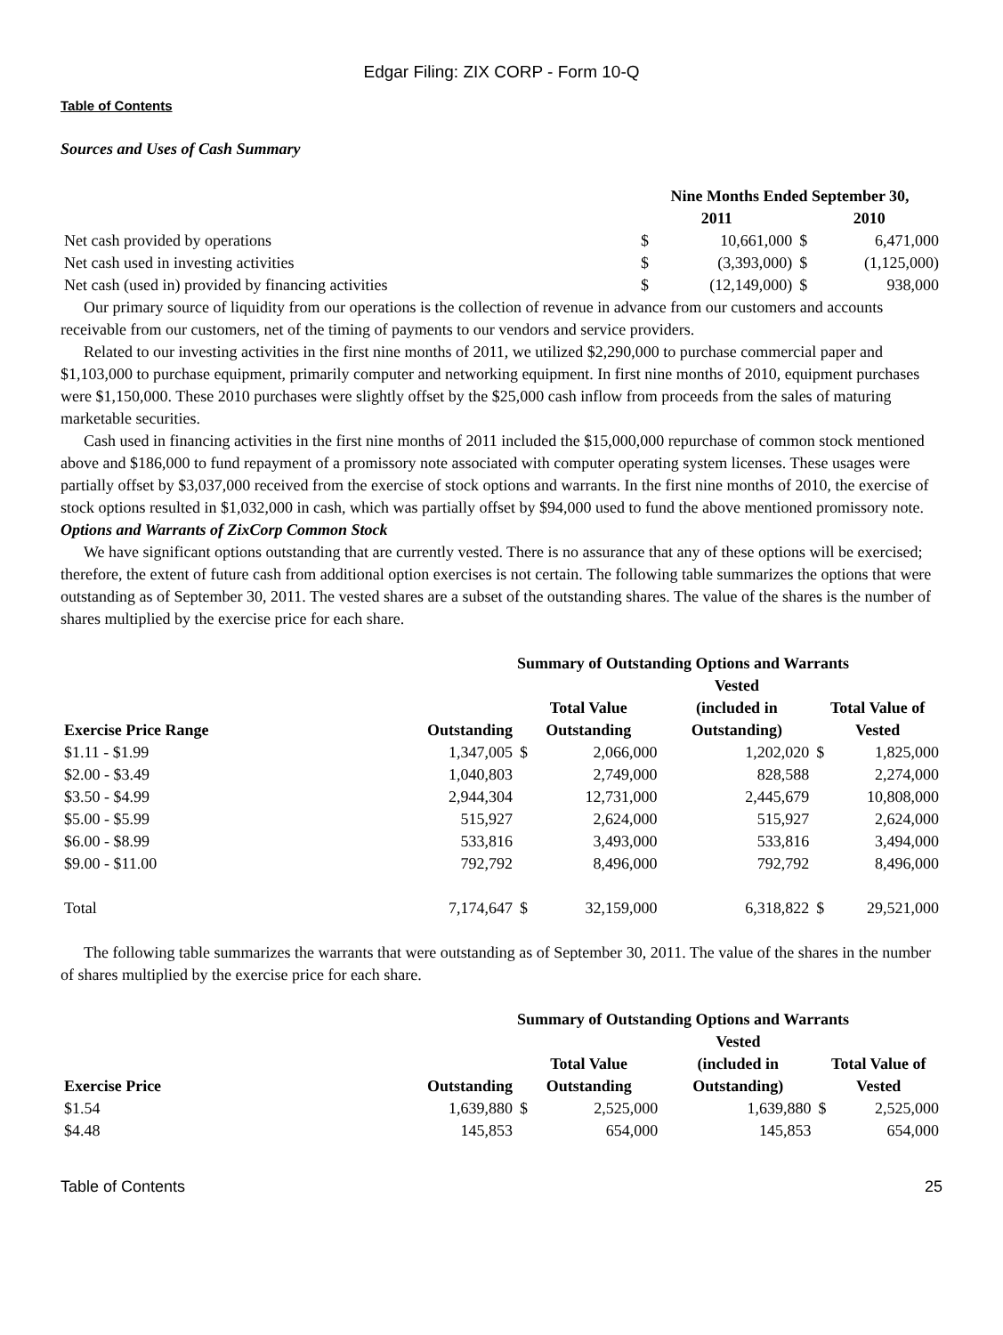Edgar Filing: ZIX CORP - Form 10-Q
Table of Contents
Sources and Uses of Cash Summary
| | Nine Months Ended September 30, | | | |
| --- | --- | --- | --- | --- |
| | 2011 | | 2010 | |
| Net cash provided by operations | $ | 10,661,000 | $ | 6,471,000 |
| Net cash used in investing activities | $ | (3,393,000) | $ | (1,125,000) |
| Net cash (used in) provided by financing activities | $ | (12,149,000) | $ | 938,000 |
Our primary source of liquidity from our operations is the collection of revenue in advance from our customers and accounts receivable from our customers, net of the timing of payments to our vendors and service providers.
Related to our investing activities in the first nine months of 2011, we utilized $2,290,000 to purchase commercial paper and $1,103,000 to purchase equipment, primarily computer and networking equipment. In first nine months of 2010, equipment purchases were $1,150,000. These 2010 purchases were slightly offset by the $25,000 cash inflow from proceeds from the sales of maturing marketable securities.
Cash used in financing activities in the first nine months of 2011 included the $15,000,000 repurchase of common stock mentioned above and $186,000 to fund repayment of a promissory note associated with computer operating system licenses. These usages were partially offset by $3,037,000 received from the exercise of stock options and warrants. In the first nine months of 2010, the exercise of stock options resulted in $1,032,000 in cash, which was partially offset by $94,000 used to fund the above mentioned promissory note.
Options and Warrants of ZixCorp Common Stock
We have significant options outstanding that are currently vested. There is no assurance that any of these options will be exercised; therefore, the extent of future cash from additional option exercises is not certain. The following table summarizes the options that were outstanding as of September 30, 2011. The vested shares are a subset of the outstanding shares. The value of the shares is the number of shares multiplied by the exercise price for each share.
| | Summary of Outstanding Options and Warrants | | | | | |
| --- | --- | --- | --- | --- | --- | --- |
| Exercise Price Range | Outstanding | Total Value Outstanding | | Vested | | |
| | | | | (included in Outstanding) | Total Value of Vested | |
| $1.11 - $1.99 | 1,347,005 | $ | 2,066,000 | 1,202,020 | $ | 1,825,000 |
| $2.00 - $3.49 | 1,040,803 | | 2,749,000 | 828,588 | | 2,274,000 |
| $3.50 - $4.99 | 2,944,304 | | 12,731,000 | 2,445,679 | | 10,808,000 |
| $5.00 - $5.99 | 515,927 | | 2,624,000 | 515,927 | | 2,624,000 |
| $6.00 - $8.99 | 533,816 | | 3,493,000 | 533,816 | | 3,494,000 |
| $9.00 - $11.00 | 792,792 | | 8,496,000 | 792,792 | | 8,496,000 |
| Total | 7,174,647 | $ | 32,159,000 | 6,318,822 | $ | 29,521,000 |
The following table summarizes the warrants that were outstanding as of September 30, 2011. The value of the shares in the number of shares multiplied by the exercise price for each share.
| | Summary of Outstanding Options and Warrants | | | | | |
| --- | --- | --- | --- | --- | --- | --- |
| Exercise Price | Outstanding | Total Value Outstanding | | Vested | | |
| | | | | (included in Outstanding) | Total Value of Vested | |
| $1.54 | 1,639,880 | $ | 2,525,000 | 1,639,880 | $ | 2,525,000 |
| $4.48 | 145,853 | | 654,000 | 145,853 | | 654,000 |
Table of Contents 25